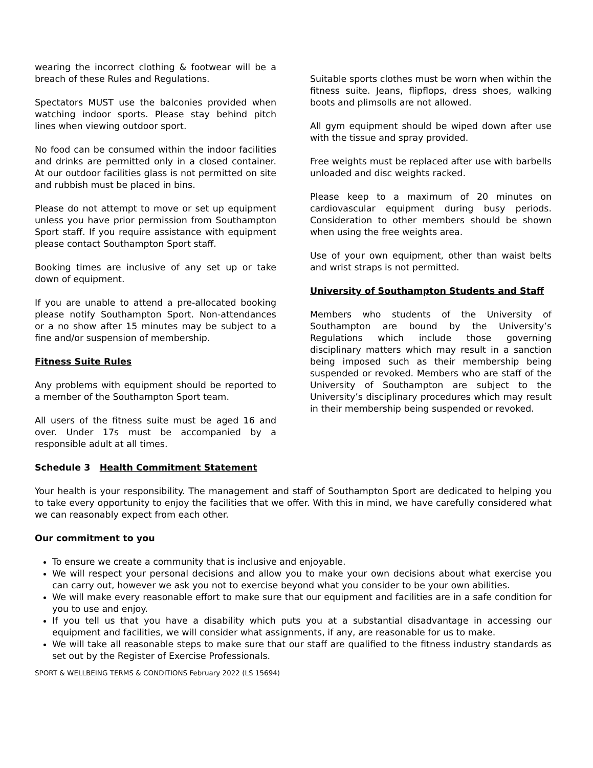wearing the incorrect clothing & footwear will be a breach of these Rules and Regulations.
Spectators MUST use the balconies provided when watching indoor sports. Please stay behind pitch lines when viewing outdoor sport.
No food can be consumed within the indoor facilities and drinks are permitted only in a closed container. At our outdoor facilities glass is not permitted on site and rubbish must be placed in bins.
Please do not attempt to move or set up equipment unless you have prior permission from Southampton Sport staff. If you require assistance with equipment please contact Southampton Sport staff.
Booking times are inclusive of any set up or take down of equipment.
If you are unable to attend a pre-allocated booking please notify Southampton Sport. Non-attendances or a no show after 15 minutes may be subject to a fine and/or suspension of membership.
Fitness Suite Rules
Any problems with equipment should be reported to a member of the Southampton Sport team.
All users of the fitness suite must be aged 16 and over. Under 17s must be accompanied by a responsible adult at all times.
Suitable sports clothes must be worn when within the fitness suite. Jeans, flipflops, dress shoes, walking boots and plimsolls are not allowed.
All gym equipment should be wiped down after use with the tissue and spray provided.
Free weights must be replaced after use with barbells unloaded and disc weights racked.
Please keep to a maximum of 20 minutes on cardiovascular equipment during busy periods. Consideration to other members should be shown when using the free weights area.
Use of your own equipment, other than waist belts and wrist straps is not permitted.
University of Southampton Students and Staff
Members who students of the University of Southampton are bound by the University’s Regulations which include those governing disciplinary matters which may result in a sanction being imposed such as their membership being suspended or revoked. Members who are staff of the University of Southampton are subject to the University’s disciplinary procedures which may result in their membership being suspended or revoked.
Schedule 3 Health Commitment Statement
Your health is your responsibility. The management and staff of Southampton Sport are dedicated to helping you to take every opportunity to enjoy the facilities that we offer. With this in mind, we have carefully considered what we can reasonably expect from each other.
Our commitment to you
To ensure we create a community that is inclusive and enjoyable.
We will respect your personal decisions and allow you to make your own decisions about what exercise you can carry out, however we ask you not to exercise beyond what you consider to be your own abilities.
We will make every reasonable effort to make sure that our equipment and facilities are in a safe condition for you to use and enjoy.
If you tell us that you have a disability which puts you at a substantial disadvantage in accessing our equipment and facilities, we will consider what assignments, if any, are reasonable for us to make.
We will take all reasonable steps to make sure that our staff are qualified to the fitness industry standards as set out by the Register of Exercise Professionals.
SPORT & WELLBEING TERMS & CONDITIONS February 2022 (LS 15694)